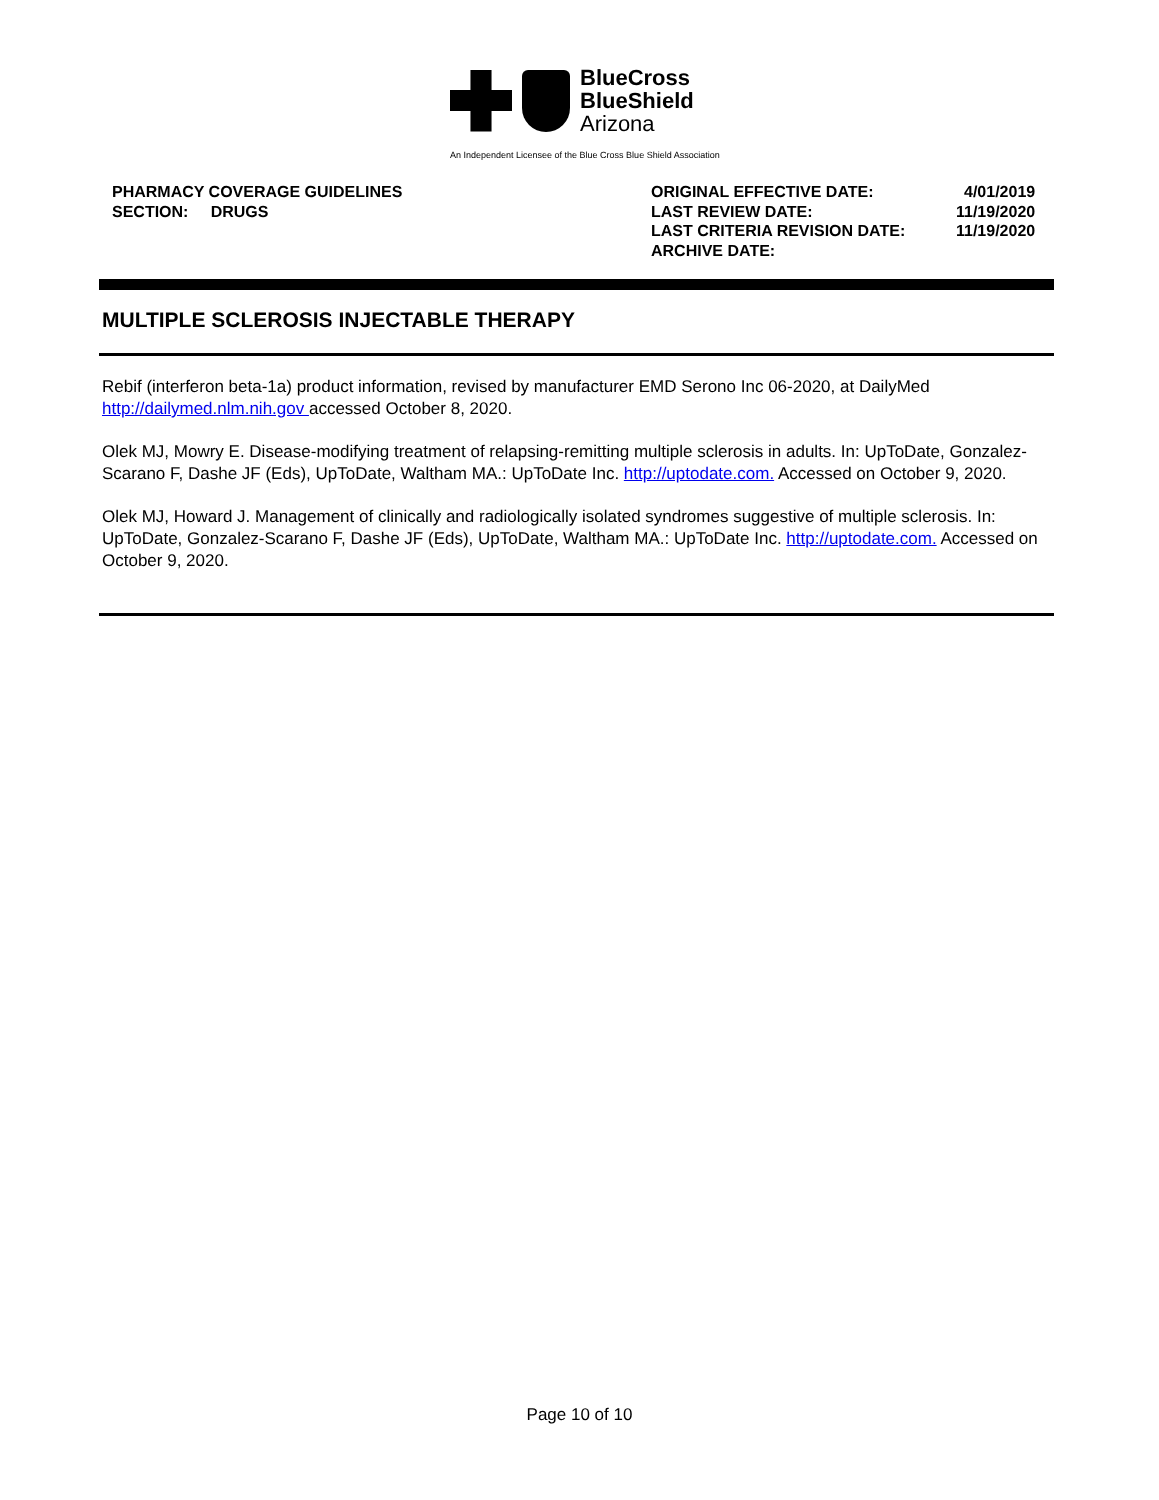BlueCross
BlueShield
Arizona
An Independent Licensee of the Blue Cross Blue Shield Association
PHARMACY COVERAGE GUIDELINES
SECTION: DRUGS
| ORIGINAL EFFECTIVE DATE: | 4/01/2019 |
| LAST REVIEW DATE: | 11/19/2020 |
| LAST CRITERIA REVISION DATE: | 11/19/2020 |
| ARCHIVE DATE: | |
MULTIPLE SCLEROSIS INJECTABLE THERAPY
Rebif (interferon beta-1a) product information, revised by manufacturer EMD Serono Inc 06-2020, at DailyMed http://dailymed.nlm.nih.gov accessed October 8, 2020.
Olek MJ, Mowry E. Disease-modifying treatment of relapsing-remitting multiple sclerosis in adults. In: UpToDate, Gonzalez-Scarano F, Dashe JF (Eds), UpToDate, Waltham MA.: UpToDate Inc. http://uptodate.com. Accessed on October 9, 2020.
Olek MJ, Howard J. Management of clinically and radiologically isolated syndromes suggestive of multiple sclerosis. In: UpToDate, Gonzalez-Scarano F, Dashe JF (Eds), UpToDate, Waltham MA.: UpToDate Inc. http://uptodate.com. Accessed on October 9, 2020.
Page 10 of 10